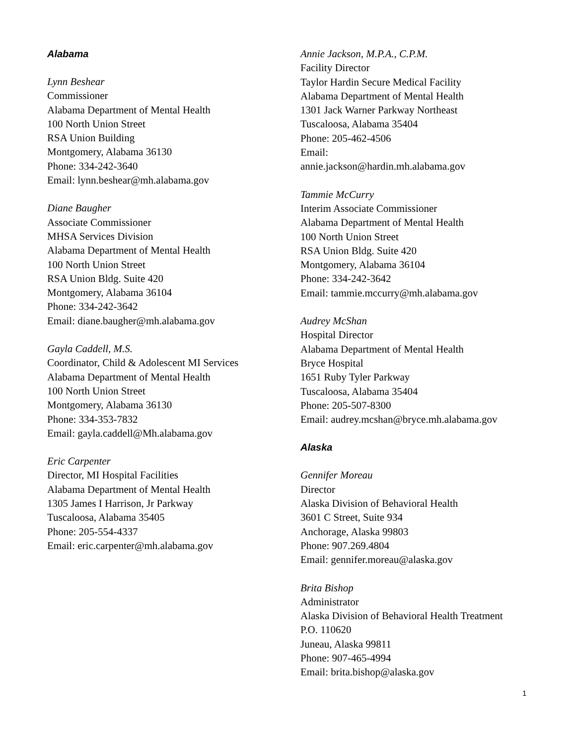Alabama
Lynn Beshear
Commissioner
Alabama Department of Mental Health
100 North Union Street
RSA Union Building
Montgomery, Alabama 36130
Phone: 334-242-3640
Email: lynn.beshear@mh.alabama.gov
Diane Baugher
Associate Commissioner
MHSA Services Division
Alabama Department of Mental Health
100 North Union Street
RSA Union Bldg. Suite 420
Montgomery, Alabama 36104
Phone: 334-242-3642
Email: diane.baugher@mh.alabama.gov
Gayla Caddell, M.S.
Coordinator, Child & Adolescent MI Services
Alabama Department of Mental Health
100 North Union Street
Montgomery, Alabama 36130
Phone: 334-353-7832
Email: gayla.caddell@Mh.alabama.gov
Eric Carpenter
Director, MI Hospital Facilities
Alabama Department of Mental Health
1305 James I Harrison, Jr Parkway
Tuscaloosa, Alabama 35405
Phone: 205-554-4337
Email: eric.carpenter@mh.alabama.gov
Annie Jackson, M.P.A., C.P.M.
Facility Director
Taylor Hardin Secure Medical Facility
Alabama Department of Mental Health
1301 Jack Warner Parkway Northeast
Tuscaloosa, Alabama 35404
Phone: 205-462-4506
Email:
annie.jackson@hardin.mh.alabama.gov
Tammie McCurry
Interim Associate Commissioner
Alabama Department of Mental Health
100 North Union Street
RSA Union Bldg. Suite 420
Montgomery, Alabama 36104
Phone: 334-242-3642
Email: tammie.mccurry@mh.alabama.gov
Audrey McShan
Hospital Director
Alabama Department of Mental Health
Bryce Hospital
1651 Ruby Tyler Parkway
Tuscaloosa, Alabama 35404
Phone: 205-507-8300
Email: audrey.mcshan@bryce.mh.alabama.gov
Alaska
Gennifer Moreau
Director
Alaska Division of Behavioral Health
3601 C Street, Suite 934
Anchorage, Alaska 99803
Phone: 907.269.4804
Email: gennifer.moreau@alaska.gov
Brita Bishop
Administrator
Alaska Division of Behavioral Health Treatment
P.O. 110620
Juneau, Alaska 99811
Phone: 907-465-4994
Email: brita.bishop@alaska.gov
1